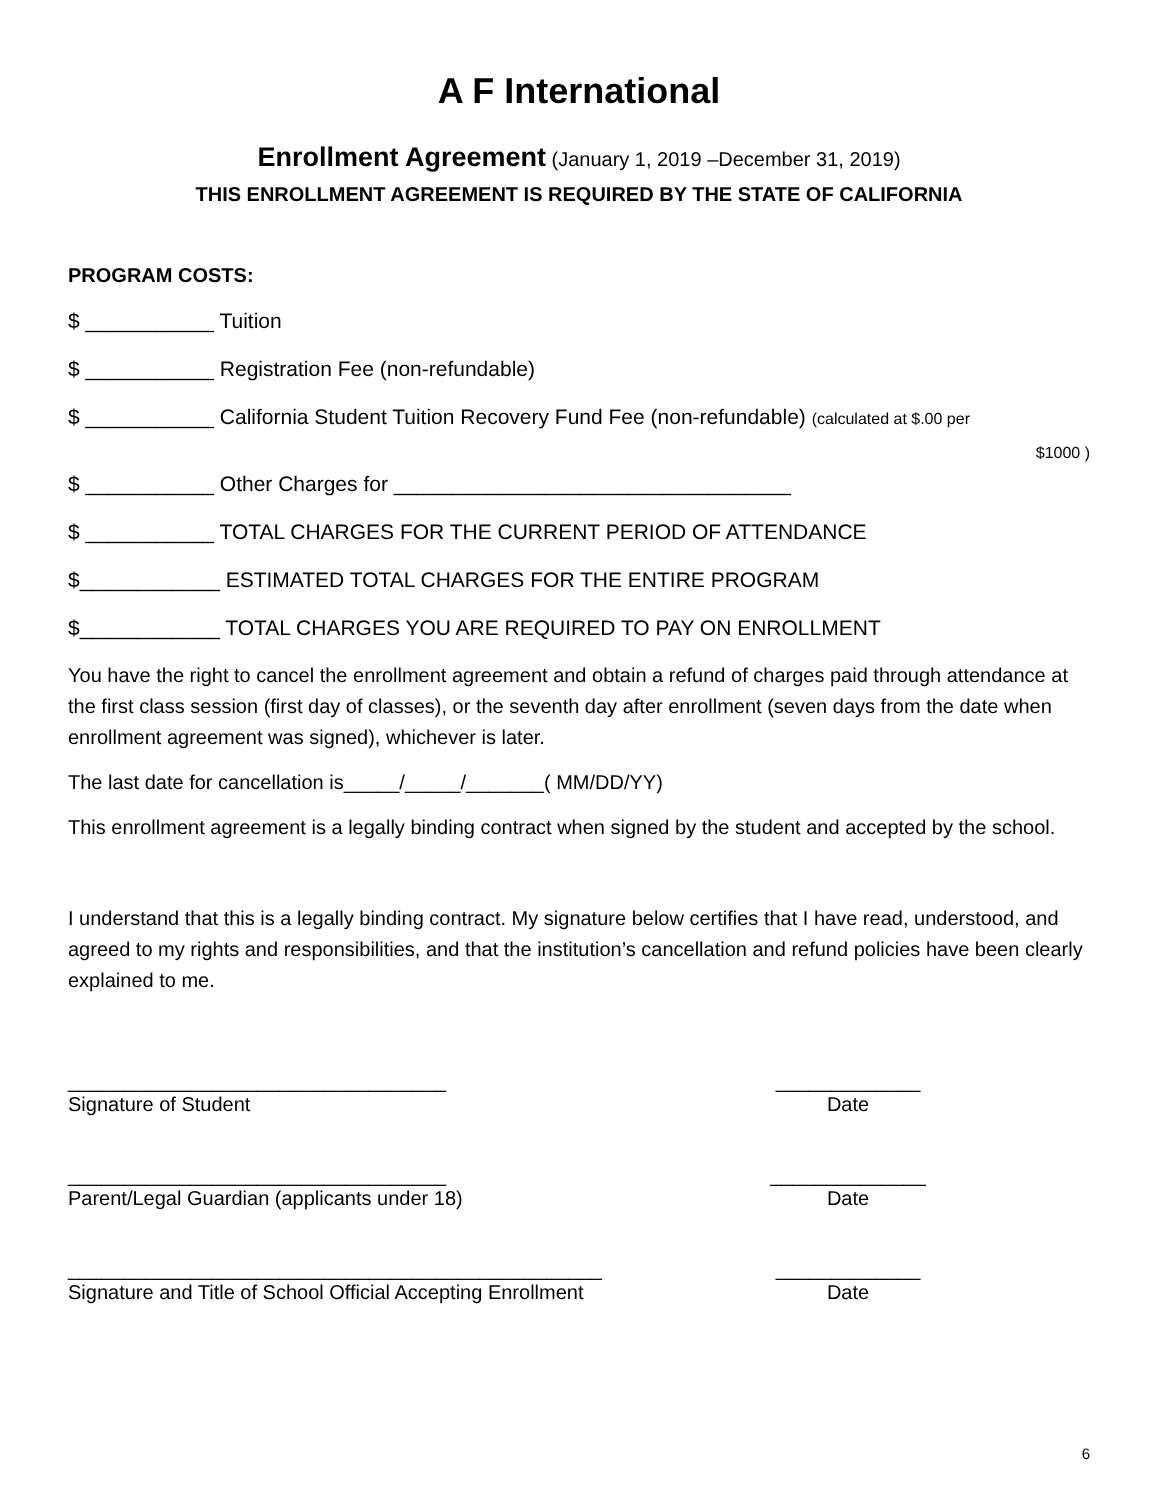A F International
Enrollment Agreement (January 1, 2019 –December 31, 2019)
THIS ENROLLMENT AGREEMENT IS REQUIRED BY THE STATE OF CALIFORNIA
PROGRAM COSTS:
$ ___________ Tuition
$ ___________ Registration Fee (non-refundable)
$ ___________ California Student Tuition Recovery Fund Fee (non-refundable) (calculated at $.00 per
$1000 )
$ ___________ Other Charges for __________________________________
$ ___________ TOTAL CHARGES FOR THE CURRENT PERIOD OF ATTENDANCE
$____________ ESTIMATED TOTAL CHARGES FOR THE ENTIRE PROGRAM
$____________ TOTAL CHARGES YOU ARE REQUIRED TO PAY ON ENROLLMENT
You have the right to cancel the enrollment agreement and obtain a refund of charges paid through attendance at the first class session (first day of classes), or the seventh day after enrollment (seven days from the date when enrollment agreement was signed), whichever is later.
The last date for cancellation is_____/_____/_______( MM/DD/YY)
This enrollment agreement is a legally binding contract when signed by the student and accepted by the school.
I understand that this is a legally binding contract. My signature below certifies that I have read, understood, and agreed to my rights and responsibilities, and that the institution’s cancellation and refund policies have been clearly explained to me.
__________________________________ _____________
Signature of Student Date
__________________________________ ______________
Parent/Legal Guardian (applicants under 18) Date
________________________________________________ _____________
Signature and Title of School Official Accepting Enrollment
Date
6